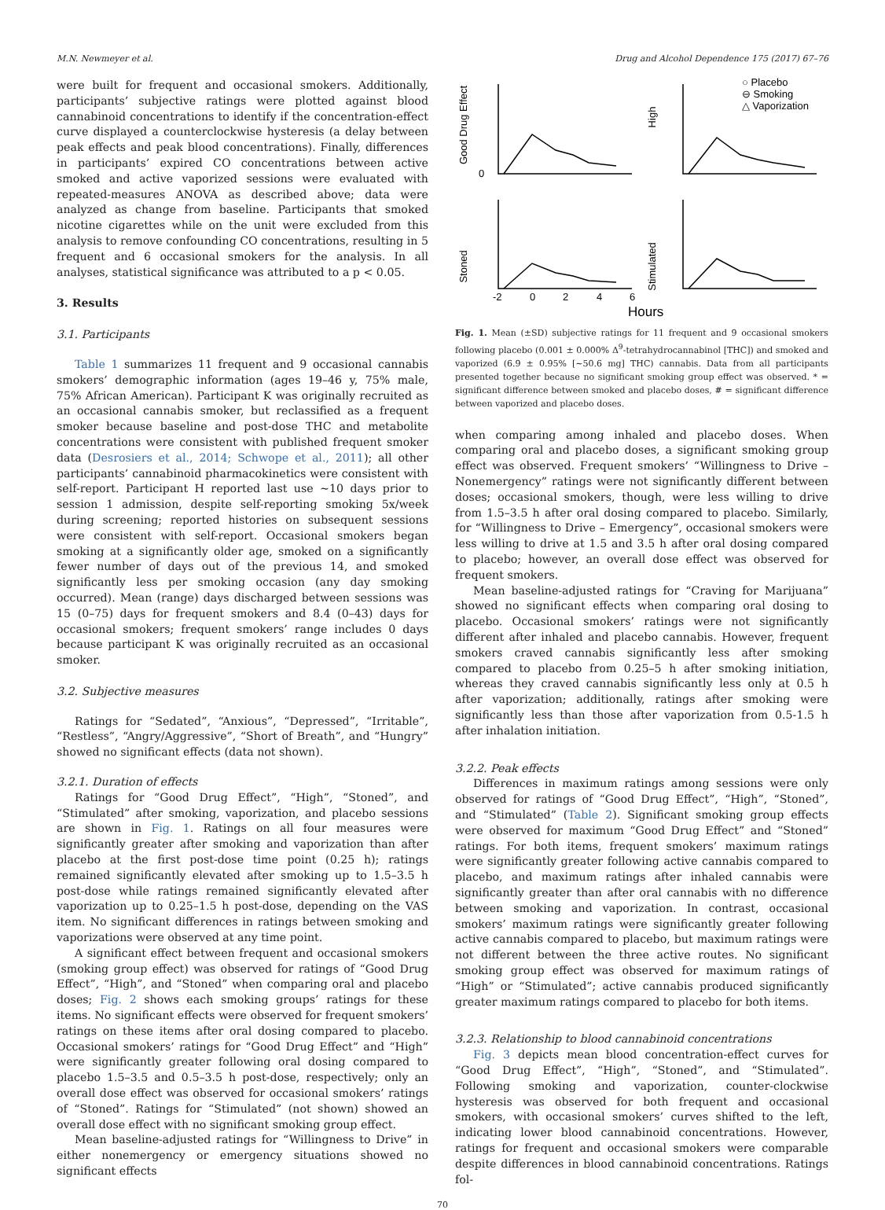M.N. Newmeyer et al. Drug and Alcohol Dependence 175 (2017) 67–76
were built for frequent and occasional smokers. Additionally, participants’ subjective ratings were plotted against blood cannabinoid concentrations to identify if the concentration-effect curve displayed a counterclockwise hysteresis (a delay between peak effects and peak blood concentrations). Finally, differences in participants’ expired CO concentrations between active smoked and active vaporized sessions were evaluated with repeated-measures ANOVA as described above; data were analyzed as change from baseline. Participants that smoked nicotine cigarettes while on the unit were excluded from this analysis to remove confounding CO concentrations, resulting in 5 frequent and 6 occasional smokers for the analysis. In all analyses, statistical significance was attributed to a p < 0.05.
3. Results
3.1. Participants
Table 1 summarizes 11 frequent and 9 occasional cannabis smokers’ demographic information (ages 19–46 y, 75% male, 75% African American). Participant K was originally recruited as an occasional cannabis smoker, but reclassified as a frequent smoker because baseline and post-dose THC and metabolite concentrations were consistent with published frequent smoker data (Desrosiers et al., 2014; Schwope et al., 2011); all other participants’ cannabinoid pharmacokinetics were consistent with self-report. Participant H reported last use ∼10 days prior to session 1 admission, despite self-reporting smoking 5x/week during screening; reported histories on subsequent sessions were consistent with self-report. Occasional smokers began smoking at a significantly older age, smoked on a significantly fewer number of days out of the previous 14, and smoked significantly less per smoking occasion (any day smoking occurred). Mean (range) days discharged between sessions was 15 (0–75) days for frequent smokers and 8.4 (0–43) days for occasional smokers; frequent smokers’ range includes 0 days because participant K was originally recruited as an occasional smoker.
3.2. Subjective measures
Ratings for “Sedated”, “Anxious”, “Depressed”, “Irritable”, “Restless”, “Angry/Aggressive”, “Short of Breath”, and “Hungry” showed no significant effects (data not shown).
3.2.1. Duration of effects
Ratings for “Good Drug Effect”, “High”, “Stoned”, and “Stimulated” after smoking, vaporization, and placebo sessions are shown in Fig. 1. Ratings on all four measures were significantly greater after smoking and vaporization than after placebo at the first post-dose time point (0.25 h); ratings remained significantly elevated after smoking up to 1.5–3.5 h post-dose while ratings remained significantly elevated after vaporization up to 0.25–1.5 h post-dose, depending on the VAS item. No significant differences in ratings between smoking and vaporizations were observed at any time point.
A significant effect between frequent and occasional smokers (smoking group effect) was observed for ratings of “Good Drug Effect”, “High”, and “Stoned” when comparing oral and placebo doses; Fig. 2 shows each smoking groups’ ratings for these items. No significant effects were observed for frequent smokers’ ratings on these items after oral dosing compared to placebo. Occasional smokers’ ratings for “Good Drug Effect” and “High” were significantly greater following oral dosing compared to placebo 1.5–3.5 and 0.5–3.5 h post-dose, respectively; only an overall dose effect was observed for occasional smokers’ ratings of “Stoned”. Ratings for “Stimulated” (not shown) showed an overall dose effect with no significant smoking group effect.
Mean baseline-adjusted ratings for “Willingness to Drive” in either nonemergency or emergency situations showed no significant effects
Good Drug Effect
High
Stoned
Stimulated
0
-2
0
2
4
6
Hours
○ Placebo
⊖ Smoking
△ Vaporization
Fig. 1. Mean (±SD) subjective ratings for 11 frequent and 9 occasional smokers following placebo (0.001 ± 0.000% Δ<sup>9</sup>-tetrahydrocannabinol [THC]) and smoked and vaporized (6.9 ± 0.95% [∼50.6 mg] THC) cannabis. Data from all participants presented together because no significant smoking group effect was observed. * = significant difference between smoked and placebo doses, # = significant difference between vaporized and placebo doses.
when comparing among inhaled and placebo doses. When comparing oral and placebo doses, a significant smoking group effect was observed. Frequent smokers’ “Willingness to Drive – Nonemergency” ratings were not significantly different between doses; occasional smokers, though, were less willing to drive from 1.5–3.5 h after oral dosing compared to placebo. Similarly, for “Willingness to Drive – Emergency”, occasional smokers were less willing to drive at 1.5 and 3.5 h after oral dosing compared to placebo; however, an overall dose effect was observed for frequent smokers.
Mean baseline-adjusted ratings for “Craving for Marijuana” showed no significant effects when comparing oral dosing to placebo. Occasional smokers’ ratings were not significantly different after inhaled and placebo cannabis. However, frequent smokers craved cannabis significantly less after smoking compared to placebo from 0.25–5 h after smoking initiation, whereas they craved cannabis significantly less only at 0.5 h after vaporization; additionally, ratings after smoking were significantly less than those after vaporization from 0.5-1.5 h after inhalation initiation.
3.2.2. Peak effects
Differences in maximum ratings among sessions were only observed for ratings of “Good Drug Effect”, “High”, “Stoned”, and “Stimulated” (Table 2). Significant smoking group effects were observed for maximum “Good Drug Effect” and “Stoned” ratings. For both items, frequent smokers’ maximum ratings were significantly greater following active cannabis compared to placebo, and maximum ratings after inhaled cannabis were significantly greater than after oral cannabis with no difference between smoking and vaporization. In contrast, occasional smokers’ maximum ratings were significantly greater following active cannabis compared to placebo, but maximum ratings were not different between the three active routes. No significant smoking group effect was observed for maximum ratings of “High” or “Stimulated”; active cannabis produced significantly greater maximum ratings compared to placebo for both items.
3.2.3. Relationship to blood cannabinoid concentrations
Fig. 3 depicts mean blood concentration-effect curves for “Good Drug Effect”, “High”, “Stoned”, and “Stimulated”. Following smoking and vaporization, counter-clockwise hysteresis was observed for both frequent and occasional smokers, with occasional smokers’ curves shifted to the left, indicating lower blood cannabinoid concentrations. However, ratings for frequent and occasional smokers were comparable despite differences in blood cannabinoid concentrations. Ratings fol-
70